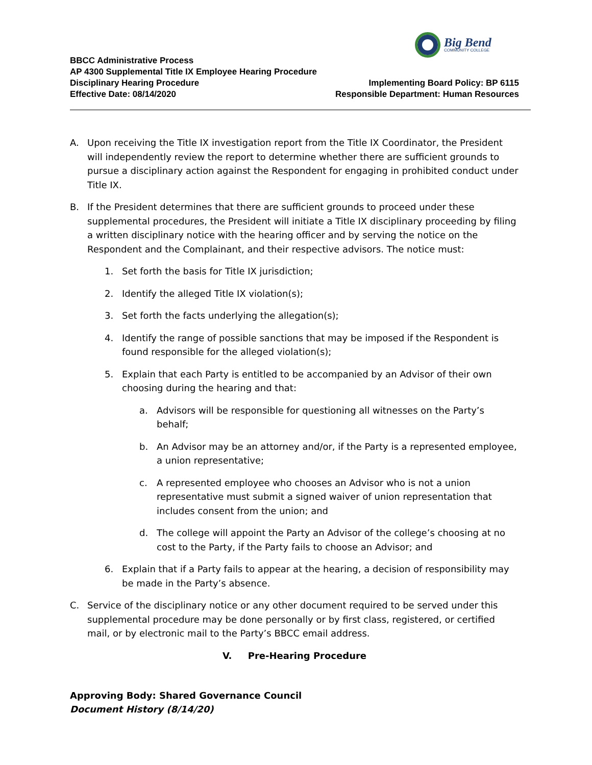Big Bend
COMMUNITY COLLEGE
BBCC Administrative Process
AP 4300 Supplemental Title IX Employee Hearing Procedure
Disciplinary Hearing Procedure Implementing Board Policy: BP 6115
Effective Date: 08/14/2020 Responsible Department: Human Resources
A. Upon receiving the Title IX investigation report from the Title IX Coordinator, the President will independently review the report to determine whether there are sufficient grounds to pursue a disciplinary action against the Respondent for engaging in prohibited conduct under Title IX.
B. If the President determines that there are sufficient grounds to proceed under these supplemental procedures, the President will initiate a Title IX disciplinary proceeding by filing a written disciplinary notice with the hearing officer and by serving the notice on the Respondent and the Complainant, and their respective advisors. The notice must:
1. Set forth the basis for Title IX jurisdiction;
2. Identify the alleged Title IX violation(s);
3. Set forth the facts underlying the allegation(s);
4. Identify the range of possible sanctions that may be imposed if the Respondent is found responsible for the alleged violation(s);
5. Explain that each Party is entitled to be accompanied by an Advisor of their own choosing during the hearing and that:
a. Advisors will be responsible for questioning all witnesses on the Party’s behalf;
b. An Advisor may be an attorney and/or, if the Party is a represented employee, a union representative;
c. A represented employee who chooses an Advisor who is not a union representative must submit a signed waiver of union representation that includes consent from the union; and
d. The college will appoint the Party an Advisor of the college’s choosing at no cost to the Party, if the Party fails to choose an Advisor; and
6. Explain that if a Party fails to appear at the hearing, a decision of responsibility may be made in the Party’s absence.
C. Service of the disciplinary notice or any other document required to be served under this supplemental procedure may be done personally or by first class, registered, or certified mail, or by electronic mail to the Party’s BBCC email address.
V. Pre-Hearing Procedure
Approving Body: Shared Governance Council
Document History (8/14/20)